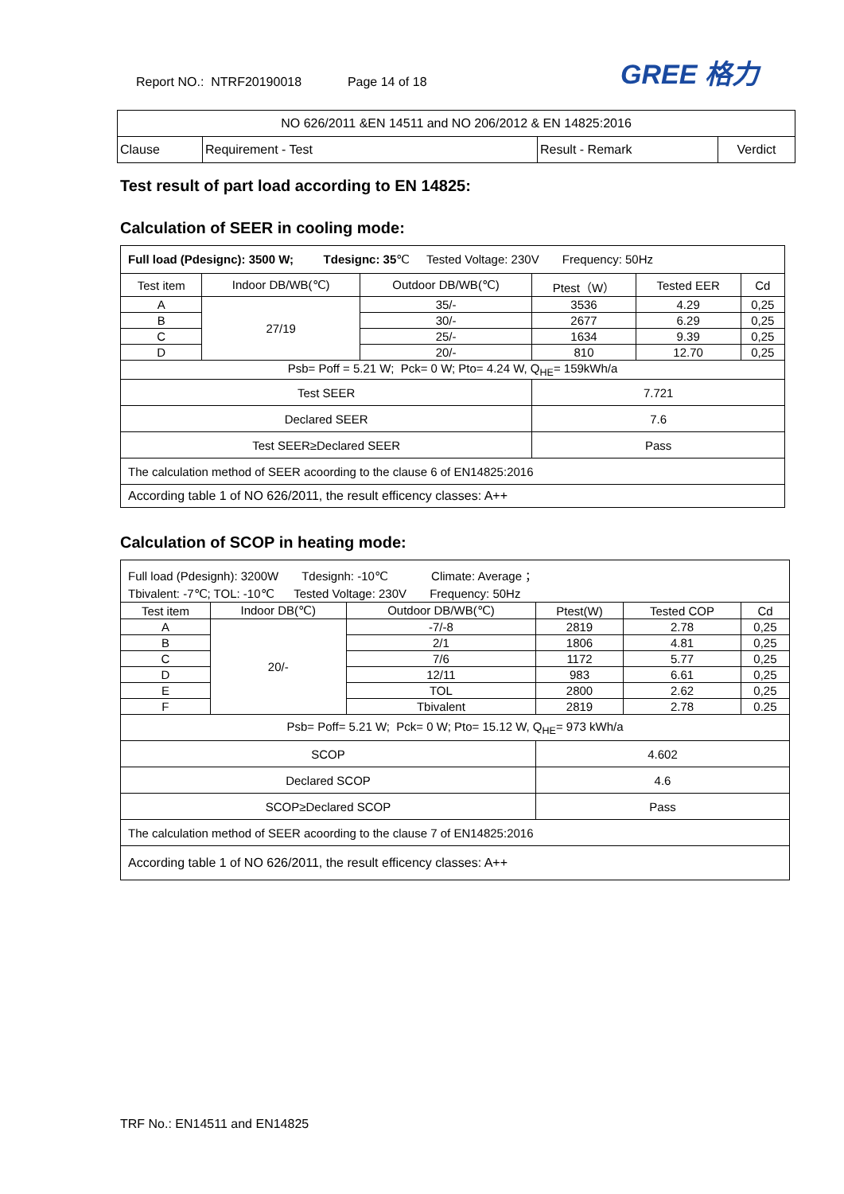Report NO.: NTRF20190018 Page 14 of 18
GREE 格力
| NO 626/2011 &EN 14511 and NO 206/2012 & EN 14825:2016 | | | |
| Clause | Requirement - Test | Result - Remark | Verdict |
Test result of part load according to EN 14825:
Calculation of SEER in cooling mode:
| Full load (Pdesignc): 3500 W; Tdesignc: 35 ℃ Tested Voltage: 230V Frequency: 50Hz | | | | | |
| Test item | Indoor DB/WB(℃) | Outdoor DB/WB(℃) | Ptest（W） | Tested EER | Cd |
| A | 27/19 | 35/- | 3536 | 4.29 | 0,25 |
| B | | 30/- | 2677 | 6.29 | 0,25 |
| C | | 25/- | 1634 | 9.39 | 0,25 |
| D | | 20/- | 810 | 12.70 | 0,25 |
| Psb= Poff = 5.21 W; Pck= 0 W; Pto= 4.24 W, Q<sub>HE</sub>= 159kWh/a | | | | | |
| Test SEER | | | 7.721 | | |
| Declared SEER | | | 7.6 | | |
| Test SEER≥Declared SEER | | | Pass | | |
| The calculation method of SEER acoording to the clause 6 of EN14825:2016 | | | | | |
| According table 1 of NO 626/2011, the result efficency classes: A++ | | | | | |
Calculation of SCOP in heating mode:
| Full load (Pdesignh): 3200W Tdesignh: -10℃ Climate: Average ； | | | | | |
| Tbivalent: -7℃; TOL: -10℃ Tested Voltage: 230V Frequency: 50Hz | | | | | |
| Test item | Indoor DB(℃) | Outdoor DB/WB(℃) | Ptest(W) | Tested COP | Cd |
| A | 20/- | -7/-8 | 2819 | 2.78 | 0,25 |
| B | | 2/1 | 1806 | 4.81 | 0,25 |
| C | | 7/6 | 1172 | 5.77 | 0,25 |
| D | | 12/11 | 983 | 6.61 | 0,25 |
| E | | TOL | 2800 | 2.62 | 0,25 |
| F | | Tbivalent | 2819 | 2.78 | 0.25 |
| Psb= Poff= 5.21 W; Pck= 0 W; Pto= 15.12 W, Q<sub>HE</sub>= 973 kWh/a | | | | | |
| SCOP | | | 4.602 | | |
| Declared SCOP | | | 4.6 | | |
| SCOP≥Declared SCOP | | | Pass | | |
| The calculation method of SEER acoording to the clause 7 of EN14825:2016 | | | | | |
| According table 1 of NO 626/2011, the result efficency classes: A++ | | | | | |
TRF No.: EN14511 and EN14825